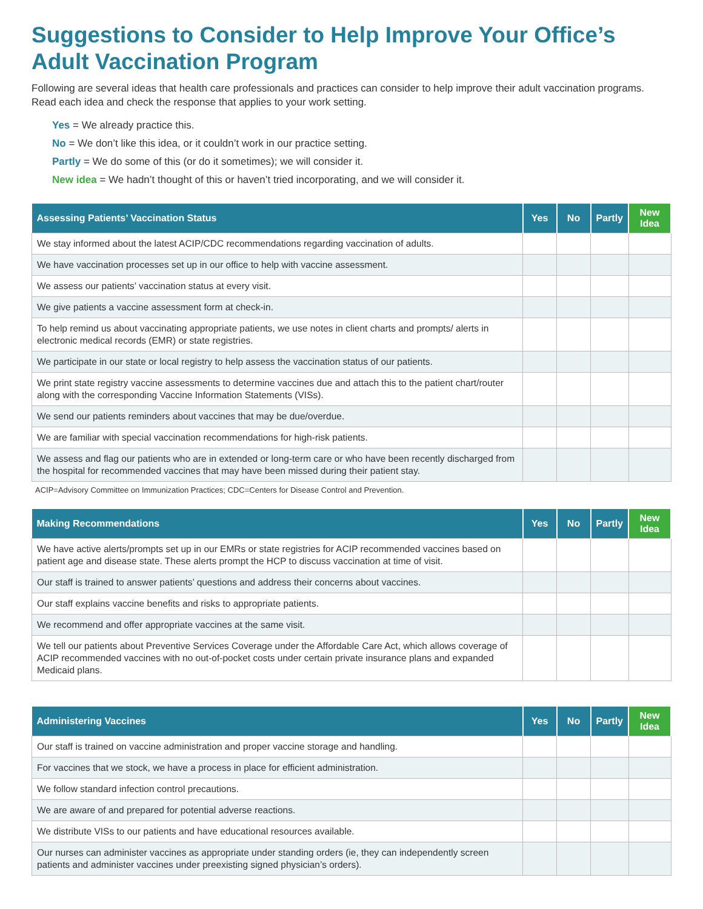Suggestions to Consider to Help Improve Your Office’s Adult Vaccination Program
Following are several ideas that health care professionals and practices can consider to help improve their adult vaccination programs. Read each idea and check the response that applies to your work setting.
Yes = We already practice this.
No = We don’t like this idea, or it couldn’t work in our practice setting.
Partly = We do some of this (or do it sometimes); we will consider it.
New idea = We hadn’t thought of this or haven’t tried incorporating, and we will consider it.
| Assessing Patients’ Vaccination Status | Yes | No | Partly | New Idea |
| --- | --- | --- | --- | --- |
| We stay informed about the latest ACIP/CDC recommendations regarding vaccination of adults. | | | | |
| We have vaccination processes set up in our office to help with vaccine assessment. | | | | |
| We assess our patients’ vaccination status at every visit. | | | | |
| We give patients a vaccine assessment form at check-in. | | | | |
| To help remind us about vaccinating appropriate patients, we use notes in client charts and prompts/ alerts in electronic medical records (EMR) or state registries. | | | | |
| We participate in our state or local registry to help assess the vaccination status of our patients. | | | | |
| We print state registry vaccine assessments to determine vaccines due and attach this to the patient chart/router along with the corresponding Vaccine Information Statements (VISs). | | | | |
| We send our patients reminders about vaccines that may be due/overdue. | | | | |
| We are familiar with special vaccination recommendations for high-risk patients. | | | | |
| We assess and flag our patients who are in extended or long-term care or who have been recently discharged from the hospital for recommended vaccines that may have been missed during their patient stay. | | | | |
ACIP=Advisory Committee on Immunization Practices; CDC=Centers for Disease Control and Prevention.
| Making Recommendations | Yes | No | Partly | New Idea |
| --- | --- | --- | --- | --- |
| We have active alerts/prompts set up in our EMRs or state registries for ACIP recommended vaccines based on patient age and disease state. These alerts prompt the HCP to discuss vaccination at time of visit. | | | | |
| Our staff is trained to answer patients’ questions and address their concerns about vaccines. | | | | |
| Our staff explains vaccine benefits and risks to appropriate patients. | | | | |
| We recommend and offer appropriate vaccines at the same visit. | | | | |
| We tell our patients about Preventive Services Coverage under the Affordable Care Act, which allows coverage of ACIP recommended vaccines with no out-of-pocket costs under certain private insurance plans and expanded Medicaid plans. | | | | |
| Administering Vaccines | Yes | No | Partly | New Idea |
| --- | --- | --- | --- | --- |
| Our staff is trained on vaccine administration and proper vaccine storage and handling. | | | | |
| For vaccines that we stock, we have a process in place for efficient administration. | | | | |
| We follow standard infection control precautions. | | | | |
| We are aware of and prepared for potential adverse reactions. | | | | |
| We distribute VISs to our patients and have educational resources available. | | | | |
| Our nurses can administer vaccines as appropriate under standing orders (ie, they can independently screen patients and administer vaccines under preexisting signed physician’s orders). | | | | |